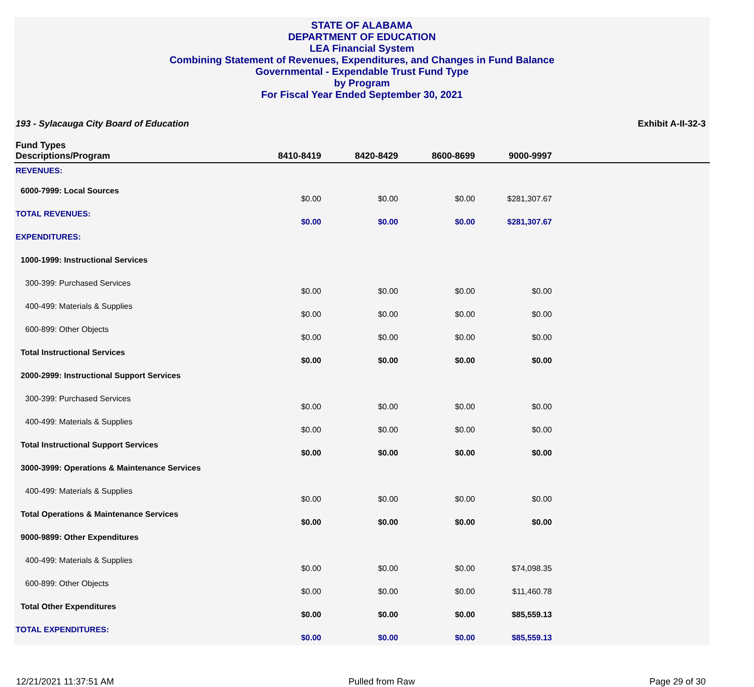STATE OF ALABAMA
DEPARTMENT OF EDUCATION
LEA Financial System
Combining Statement of Revenues, Expenditures, and Changes in Fund Balance
Governmental - Expendable Trust Fund Type
by Program
For Fiscal Year Ended September 30, 2021
193 - Sylacauga City Board of Education Exhibit A-II-32-3
| Fund Types Descriptions/Program | 8410-8419 | 8420-8429 | 8600-8699 | 9000-9997 | |
| --- | --- | --- | --- | --- | --- |
| REVENUES: | | | | | |
| 6000-7999: Local Sources | $0.00 | $0.00 | $0.00 | $281,307.67 | |
| TOTAL REVENUES: | $0.00 | $0.00 | $0.00 | $281,307.67 | |
| EXPENDITURES: | | | | | |
| 1000-1999: Instructional Services | | | | | |
| 300-399: Purchased Services | $0.00 | $0.00 | $0.00 | $0.00 | |
| 400-499: Materials & Supplies | $0.00 | $0.00 | $0.00 | $0.00 | |
| 600-899: Other Objects | $0.00 | $0.00 | $0.00 | $0.00 | |
| Total Instructional Services | $0.00 | $0.00 | $0.00 | $0.00 | |
| 2000-2999: Instructional Support Services | | | | | |
| 300-399: Purchased Services | $0.00 | $0.00 | $0.00 | $0.00 | |
| 400-499: Materials & Supplies | $0.00 | $0.00 | $0.00 | $0.00 | |
| Total Instructional Support Services | $0.00 | $0.00 | $0.00 | $0.00 | |
| 3000-3999: Operations & Maintenance Services | | | | | |
| 400-499: Materials & Supplies | $0.00 | $0.00 | $0.00 | $0.00 | |
| Total Operations & Maintenance Services | $0.00 | $0.00 | $0.00 | $0.00 | |
| 9000-9899: Other Expenditures | | | | | |
| 400-499: Materials & Supplies | $0.00 | $0.00 | $0.00 | $74,098.35 | |
| 600-899: Other Objects | $0.00 | $0.00 | $0.00 | $11,460.78 | |
| Total Other Expenditures | $0.00 | $0.00 | $0.00 | $85,559.13 | |
| TOTAL EXPENDITURES: | $0.00 | $0.00 | $0.00 | $85,559.13 | |
12/21/2021 11:37:51 AM Pulled from Raw Page 29 of 30